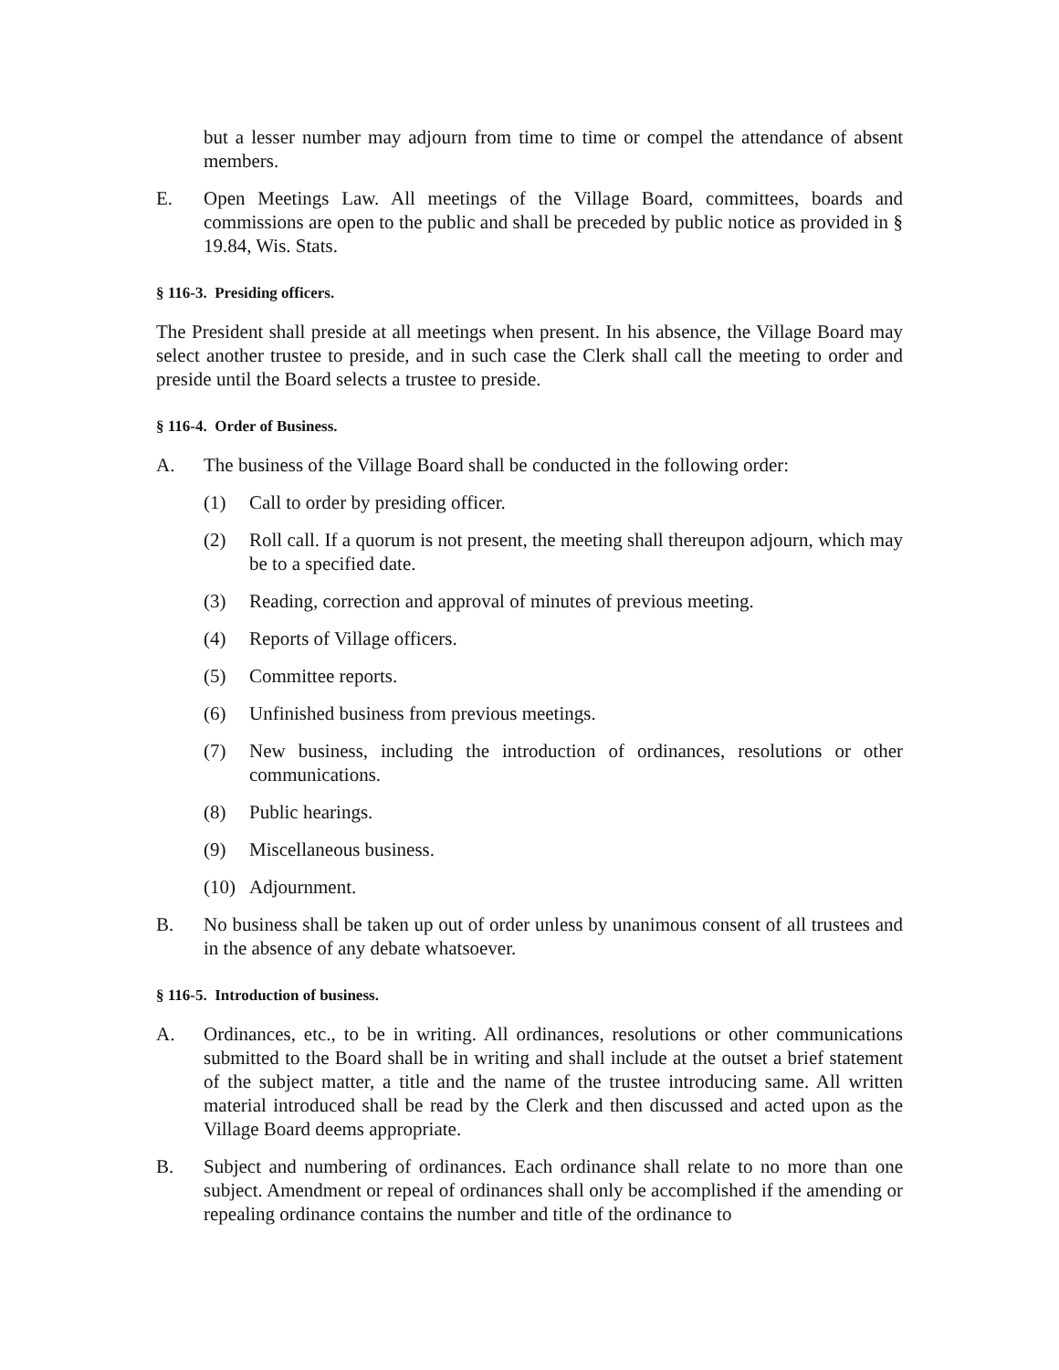but a lesser number may adjourn from time to time or compel the attendance of absent members.
E. Open Meetings Law. All meetings of the Village Board, committees, boards and commissions are open to the public and shall be preceded by public notice as provided in § 19.84, Wis. Stats.
§ 116-3. Presiding officers.
The President shall preside at all meetings when present. In his absence, the Village Board may select another trustee to preside, and in such case the Clerk shall call the meeting to order and preside until the Board selects a trustee to preside.
§ 116-4. Order of Business.
A. The business of the Village Board shall be conducted in the following order:
(1) Call to order by presiding officer.
(2) Roll call. If a quorum is not present, the meeting shall thereupon adjourn, which may be to a specified date.
(3) Reading, correction and approval of minutes of previous meeting.
(4) Reports of Village officers.
(5) Committee reports.
(6) Unfinished business from previous meetings.
(7) New business, including the introduction of ordinances, resolutions or other communications.
(8) Public hearings.
(9) Miscellaneous business.
(10)
Adjournment.
B. No business shall be taken up out of order unless by unanimous consent of all trustees and in the absence of any debate whatsoever.
§ 116-5. Introduction of business.
A. Ordinances, etc., to be in writing. All ordinances, resolutions or other communications submitted to the Board shall be in writing and shall include at the outset a brief statement of the subject matter, a title and the name of the trustee introducing same. All written material introduced shall be read by the Clerk and then discussed and acted upon as the Village Board deems appropriate.
B. Subject and numbering of ordinances. Each ordinance shall relate to no more than one subject. Amendment or repeal of ordinances shall only be accomplished if the amending or repealing ordinance contains the number and title of the ordinance to